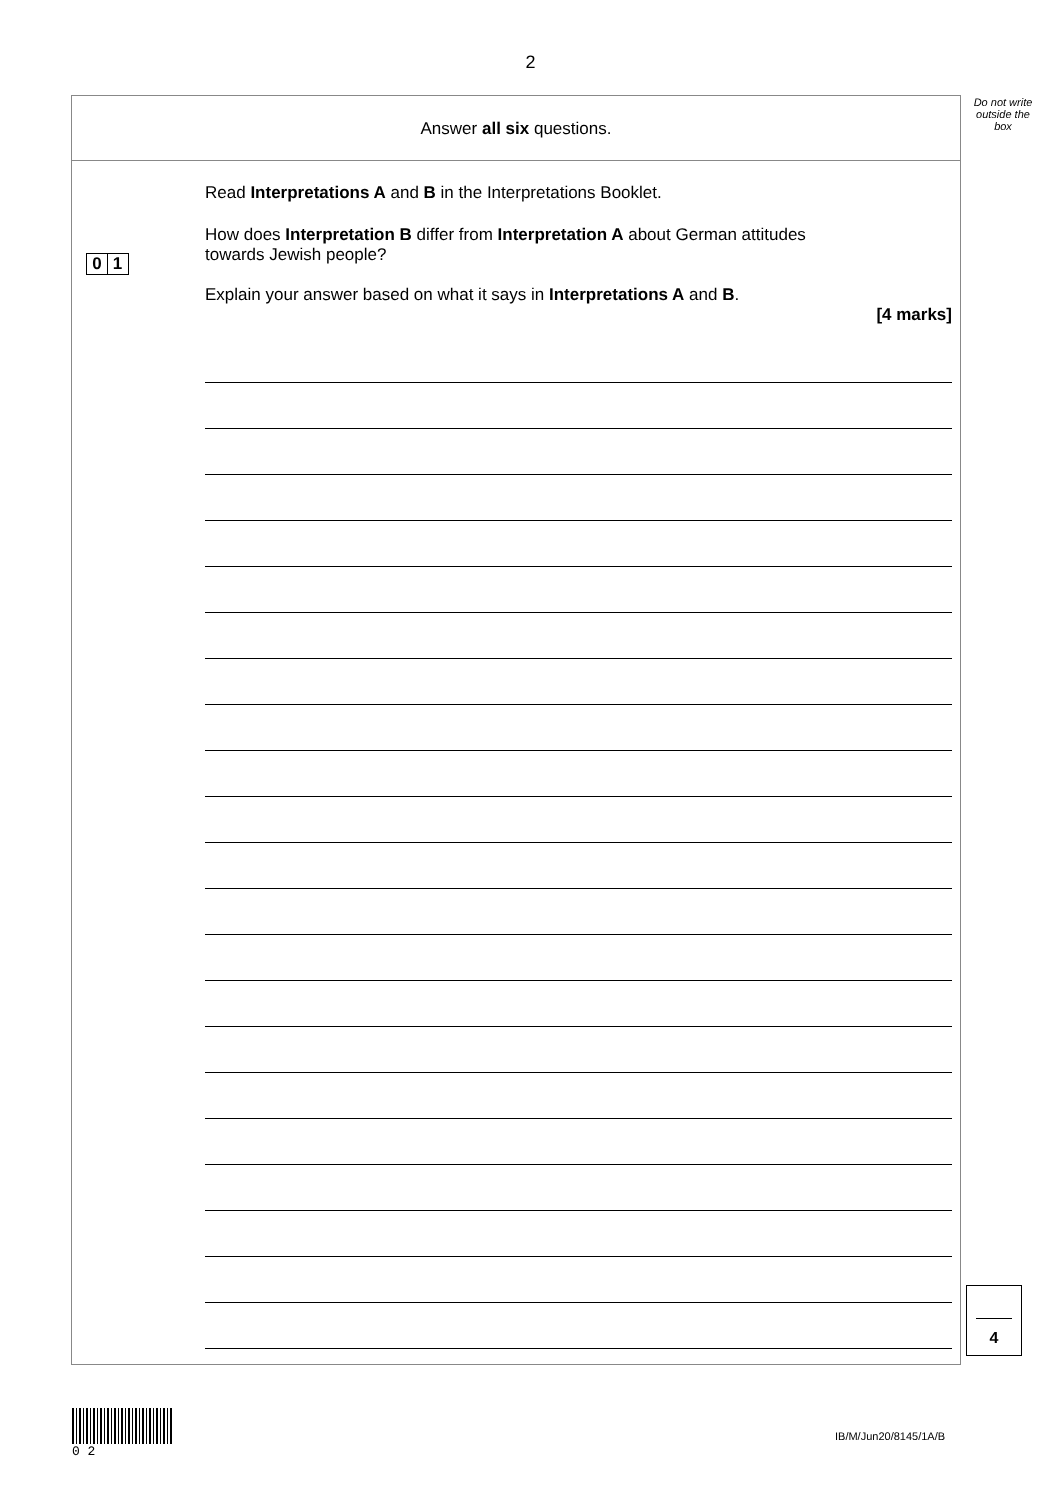2
Do not write outside the box
Answer all six questions.
Read Interpretations A and B in the Interpretations Booklet.
0 1
How does Interpretation B differ from Interpretation A about German attitudes
towards Jewish people?
Explain your answer based on what it says in Interpretations A and B.
[4 marks]
4
0 2
IB/M/Jun20/8145/1A/B